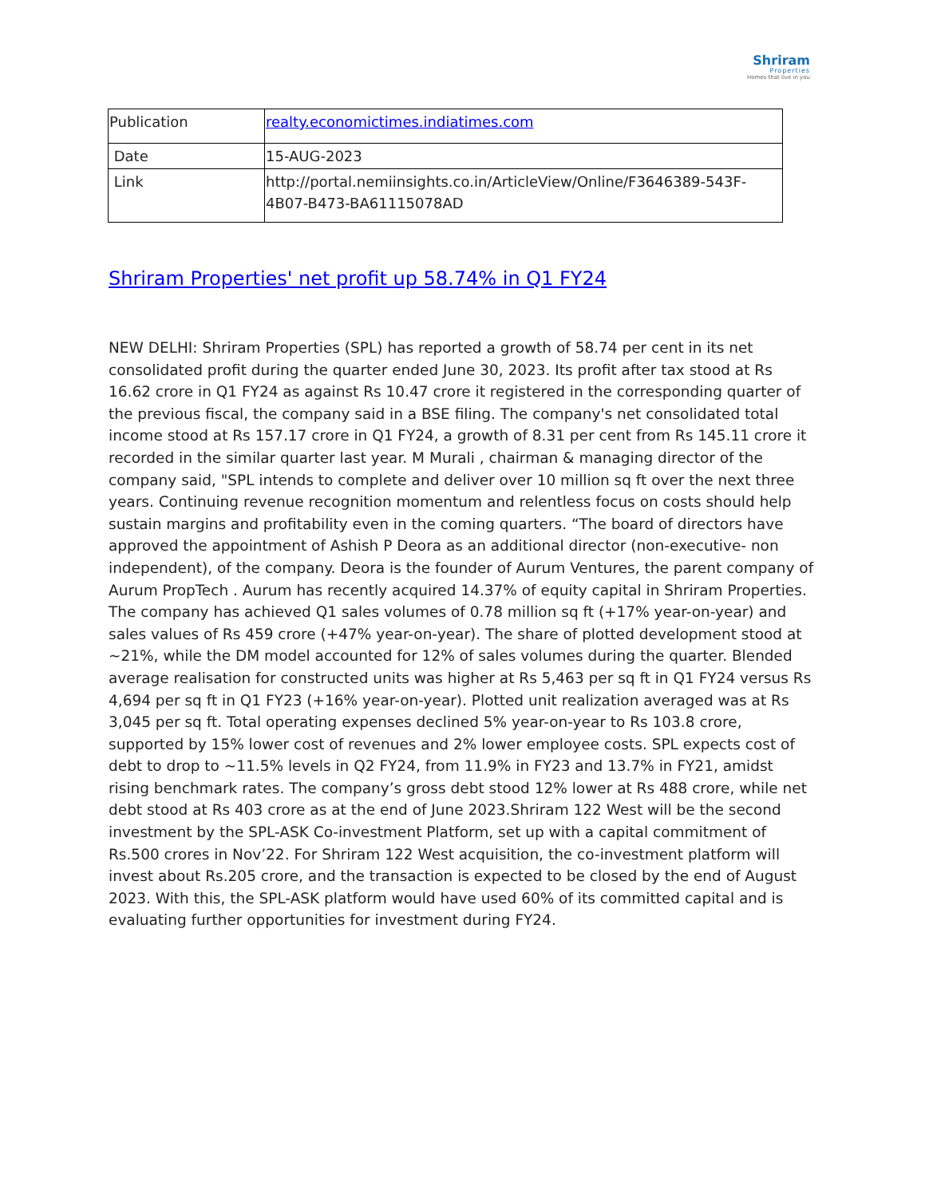Shriram
Properties
Homes that live in you
| Publication | realty.economictimes.indiatimes.com |
| Date | 15-AUG-2023 |
| Link | http://portal.nemiinsights.co.in/ArticleView/Online/F3646389-543F-4B07-B473-BA61115078AD |
Shriram Properties' net profit up 58.74% in Q1 FY24
NEW DELHI: Shriram Properties (SPL) has reported a growth of 58.74 per cent in its net consolidated profit during the quarter ended June 30, 2023. Its profit after tax stood at Rs 16.62 crore in Q1 FY24 as against Rs 10.47 crore it registered in the corresponding quarter of the previous fiscal, the company said in a BSE filing. The company's net consolidated total income stood at Rs 157.17 crore in Q1 FY24, a growth of 8.31 per cent from Rs 145.11 crore it recorded in the similar quarter last year. M Murali , chairman & managing director of the company said, "SPL intends to complete and deliver over 10 million sq ft over the next three years. Continuing revenue recognition momentum and relentless focus on costs should help sustain margins and profitability even in the coming quarters. “The board of directors have approved the appointment of Ashish P Deora as an additional director (non-executive- non independent), of the company. Deora is the founder of Aurum Ventures, the parent company of Aurum PropTech . Aurum has recently acquired 14.37% of equity capital in Shriram Properties. The company has achieved Q1 sales volumes of 0.78 million sq ft (+17% year-on-year) and sales values of Rs 459 crore (+47% year-on-year). The share of plotted development stood at ~21%, while the DM model accounted for 12% of sales volumes during the quarter. Blended average realisation for constructed units was higher at Rs 5,463 per sq ft in Q1 FY24 versus Rs 4,694 per sq ft in Q1 FY23 (+16% year-on-year). Plotted unit realization averaged was at Rs 3,045 per sq ft. Total operating expenses declined 5% year-on-year to Rs 103.8 crore, supported by 15% lower cost of revenues and 2% lower employee costs. SPL expects cost of debt to drop to ~11.5% levels in Q2 FY24, from 11.9% in FY23 and 13.7% in FY21, amidst rising benchmark rates. The company’s gross debt stood 12% lower at Rs 488 crore, while net debt stood at Rs 403 crore as at the end of June 2023.Shriram 122 West will be the second investment by the SPL-ASK Co-investment Platform, set up with a capital commitment of Rs.500 crores in Nov’22. For Shriram 122 West acquisition, the co-investment platform will invest about Rs.205 crore, and the transaction is expected to be closed by the end of August 2023. With this, the SPL-ASK platform would have used 60% of its committed capital and is evaluating further opportunities for investment during FY24.